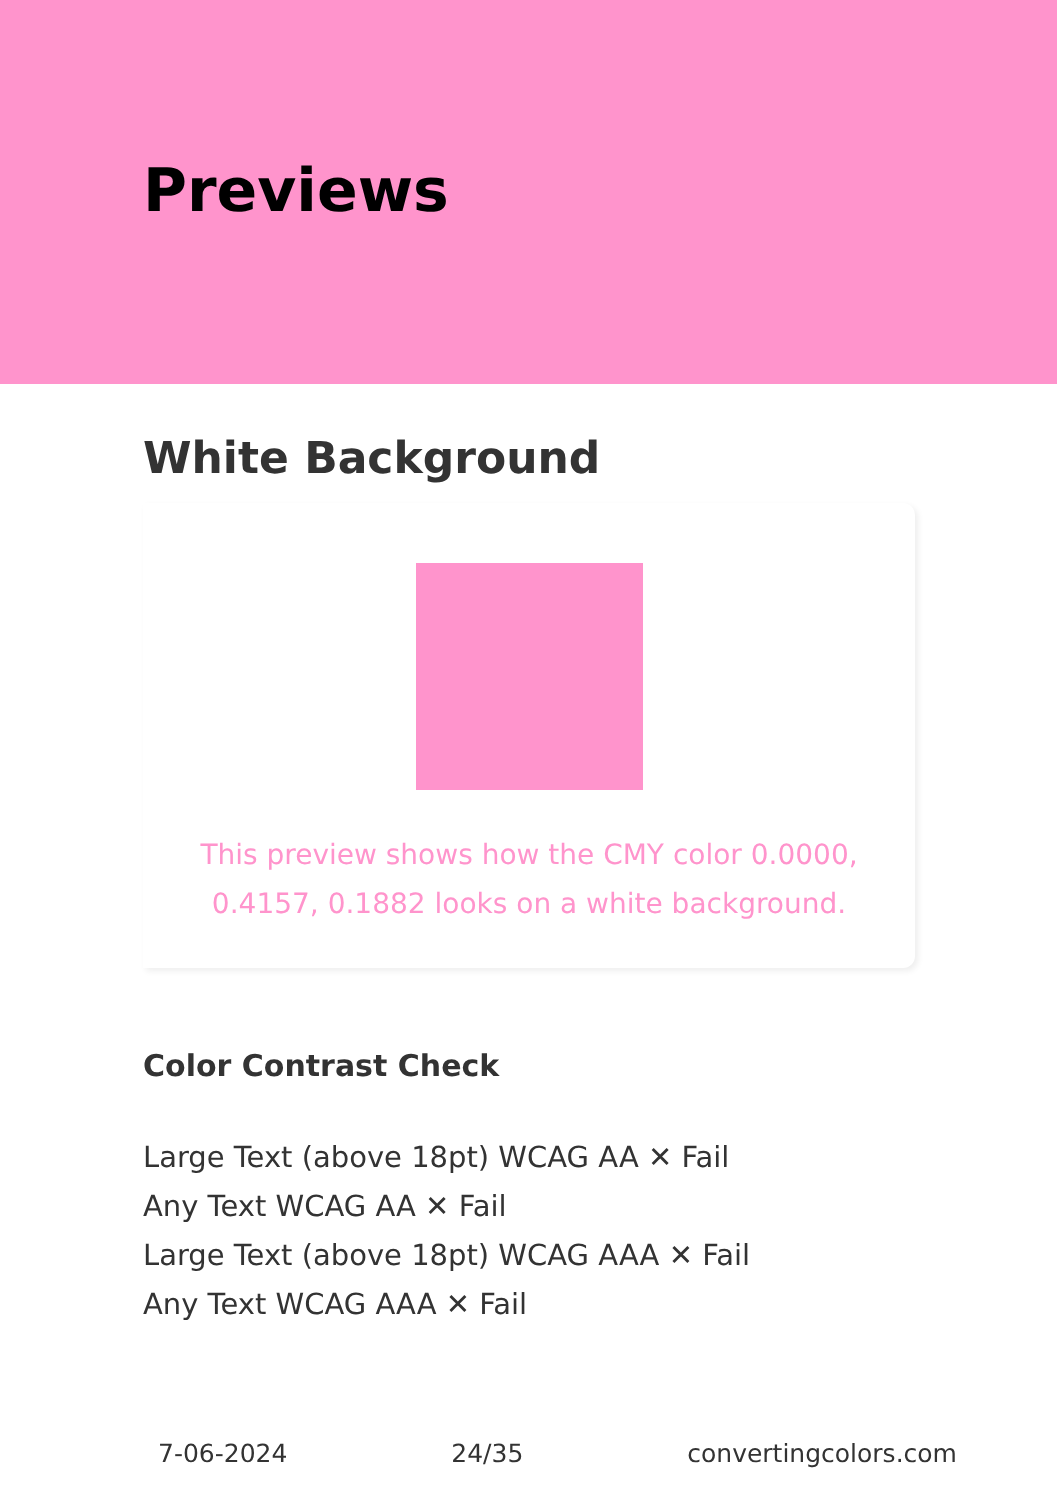Previews
White Background
This preview shows how the CMY color 0.0000, 0.4157, 0.1882 looks on a white background.
Color Contrast Check
Large Text (above 18pt) WCAG AA ✕ Fail
Any Text WCAG AA ✕ Fail
Large Text (above 18pt) WCAG AAA ✕ Fail
Any Text WCAG AAA ✕ Fail
7-06-2024 24/35 convertingcolors.com